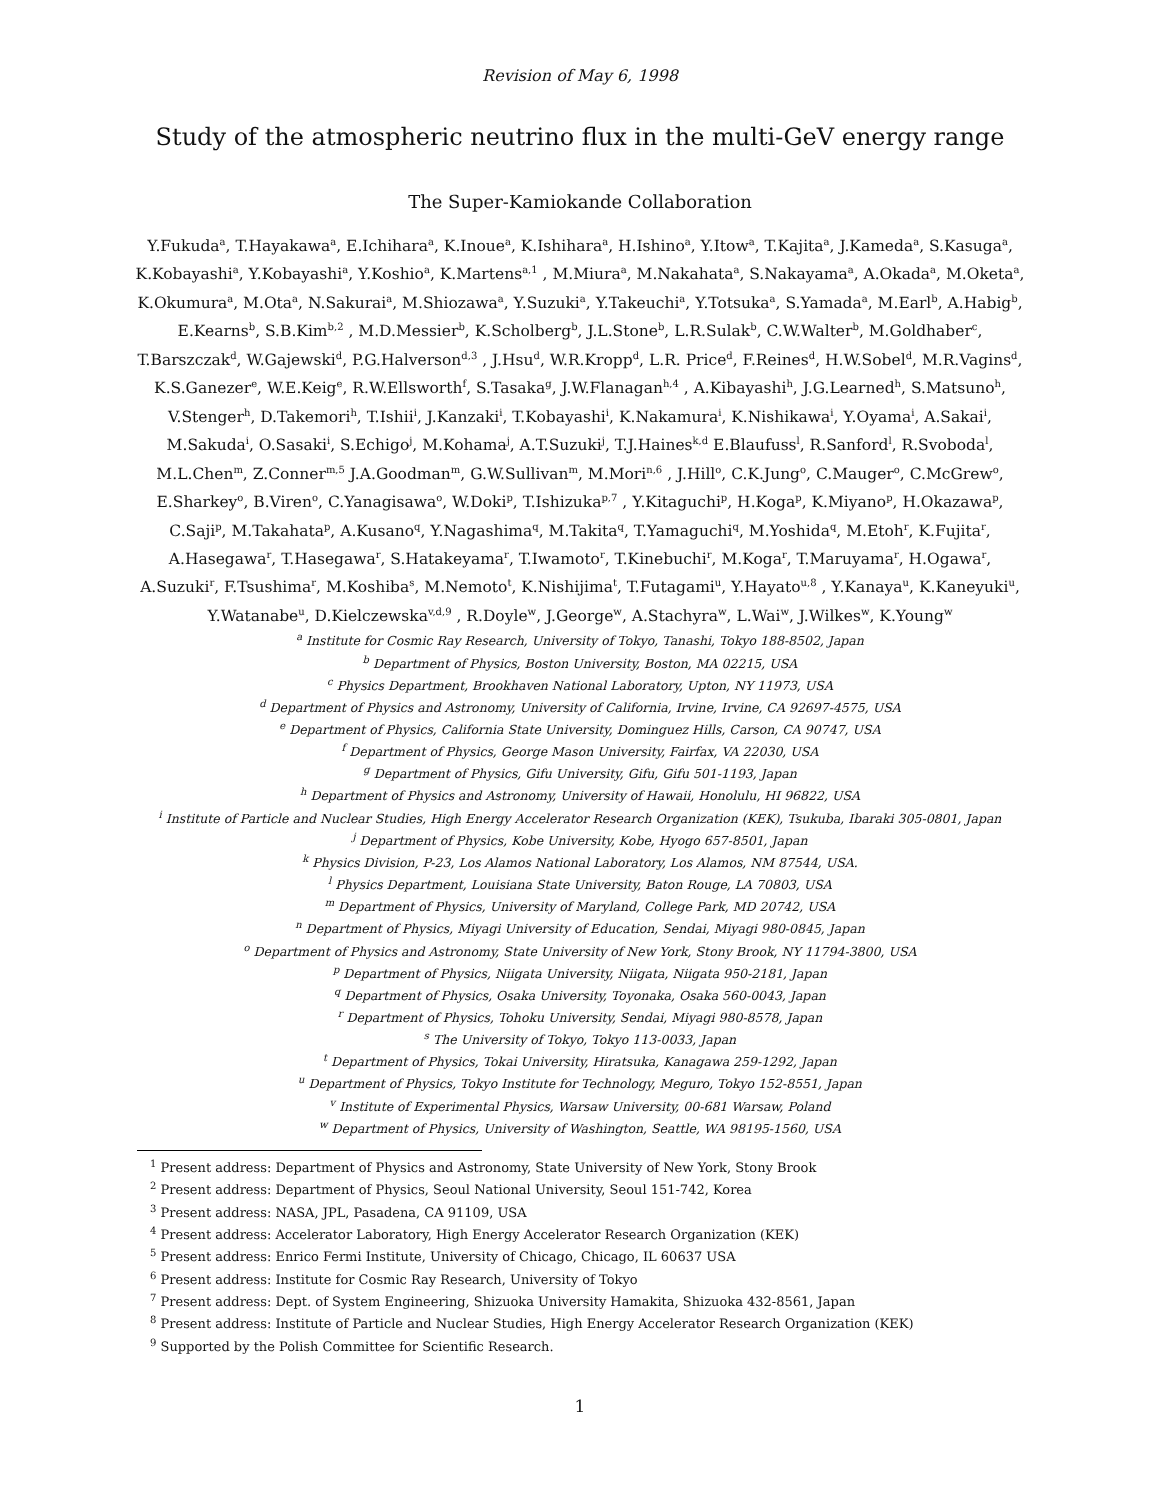Revision of May 6, 1998
Study of the atmospheric neutrino flux in the multi-GeV energy range
The Super-Kamiokande Collaboration
Y.Fukuda<sup>a</sup>, T.Hayakawa<sup>a</sup>, E.Ichihara<sup>a</sup>, K.Inoue<sup>a</sup>, K.Ishihara<sup>a</sup>, H.Ishino<sup>a</sup>, Y.Itow<sup>a</sup>, T.Kajita<sup>a</sup>, J.Kameda<sup>a</sup>, S.Kasuga<sup>a</sup>, K.Kobayashi<sup>a</sup>, Y.Kobayashi<sup>a</sup>, Y.Koshio<sup>a</sup>, K.Martens<sup>a,1</sup> , M.Miura<sup>a</sup>, M.Nakahata<sup>a</sup>, S.Nakayama<sup>a</sup>, A.Okada<sup>a</sup>, M.Oketa<sup>a</sup>, K.Okumura<sup>a</sup>, M.Ota<sup>a</sup>, N.Sakurai<sup>a</sup>, M.Shiozawa<sup>a</sup>, Y.Suzuki<sup>a</sup>, Y.Takeuchi<sup>a</sup>, Y.Totsuka<sup>a</sup>, S.Yamada<sup>a</sup>, M.Earl<sup>b</sup>, A.Habig<sup>b</sup>, E.Kearns<sup>b</sup>, S.B.Kim<sup>b,2</sup> , M.D.Messier<sup>b</sup>, K.Scholberg<sup>b</sup>, J.L.Stone<sup>b</sup>, L.R.Sulak<sup>b</sup>, C.W.Walter<sup>b</sup>, M.Goldhaber<sup>c</sup>, T.Barszczak<sup>d</sup>, W.Gajewski<sup>d</sup>, P.G.Halverson<sup>d,3</sup> , J.Hsu<sup>d</sup>, W.R.Kropp<sup>d</sup>, L.R. Price<sup>d</sup>, F.Reines<sup>d</sup>, H.W.Sobel<sup>d</sup>, M.R.Vagins<sup>d</sup>, K.S.Ganezer<sup>e</sup>, W.E.Keig<sup>e</sup>, R.W.Ellsworth<sup>f</sup>, S.Tasaka<sup>g</sup>, J.W.Flanagan<sup>h,4</sup> , A.Kibayashi<sup>h</sup>, J.G.Learned<sup>h</sup>, S.Matsuno<sup>h</sup>, V.Stenger<sup>h</sup>, D.Takemori<sup>h</sup>, T.Ishii<sup>i</sup>, J.Kanzaki<sup>i</sup>, T.Kobayashi<sup>i</sup>, K.Nakamura<sup>i</sup>, K.Nishikawa<sup>i</sup>, Y.Oyama<sup>i</sup>, A.Sakai<sup>i</sup>, M.Sakuda<sup>i</sup>, O.Sasaki<sup>i</sup>, S.Echigo<sup>j</sup>, M.Kohama<sup>j</sup>, A.T.Suzuki<sup>j</sup>, T.J.Haines<sup>k,d</sup> E.Blaufuss<sup>l</sup>, R.Sanford<sup>l</sup>, R.Svoboda<sup>l</sup>, M.L.Chen<sup>m</sup>, Z.Conner<sup>m,5</sup> J.A.Goodman<sup>m</sup>, G.W.Sullivan<sup>m</sup>, M.Mori<sup>n,6</sup> , J.Hill<sup>o</sup>, C.K.Jung<sup>o</sup>, C.Mauger<sup>o</sup>, C.McGrew<sup>o</sup>, E.Sharkey<sup>o</sup>, B.Viren<sup>o</sup>, C.Yanagisawa<sup>o</sup>, W.Doki<sup>p</sup>, T.Ishizuka<sup>p,7</sup> , Y.Kitaguchi<sup>p</sup>, H.Koga<sup>p</sup>, K.Miyano<sup>p</sup>, H.Okazawa<sup>p</sup>, C.Saji<sup>p</sup>, M.Takahata<sup>p</sup>, A.Kusano<sup>q</sup>, Y.Nagashima<sup>q</sup>, M.Takita<sup>q</sup>, T.Yamaguchi<sup>q</sup>, M.Yoshida<sup>q</sup>, M.Etoh<sup>r</sup>, K.Fujita<sup>r</sup>, A.Hasegawa<sup>r</sup>, T.Hasegawa<sup>r</sup>, S.Hatakeyama<sup>r</sup>, T.Iwamoto<sup>r</sup>, T.Kinebuchi<sup>r</sup>, M.Koga<sup>r</sup>, T.Maruyama<sup>r</sup>, H.Ogawa<sup>r</sup>, A.Suzuki<sup>r</sup>, F.Tsushima<sup>r</sup>, M.Koshiba<sup>s</sup>, M.Nemoto<sup>t</sup>, K.Nishijima<sup>t</sup>, T.Futagami<sup>u</sup>, Y.Hayato<sup>u,8</sup> , Y.Kanaya<sup>u</sup>, K.Kaneyuki<sup>u</sup>, Y.Watanabe<sup>u</sup>, D.Kielczewska<sup>v,d,9</sup> , R.Doyle<sup>w</sup>, J.George<sup>w</sup>, A.Stachyra<sup>w</sup>, L.Wai<sup>w</sup>, J.Wilkes<sup>w</sup>, K.Young<sup>w</sup>
<sup>a</sup> Institute for Cosmic Ray Research, University of Tokyo, Tanashi, Tokyo 188-8502, Japan
<sup>b</sup> Department of Physics, Boston University, Boston, MA 02215, USA
<sup>c</sup> Physics Department, Brookhaven National Laboratory, Upton, NY 11973, USA
<sup>d</sup> Department of Physics and Astronomy, University of California, Irvine, Irvine, CA 92697-4575, USA
<sup>e</sup> Department of Physics, California State University, Dominguez Hills, Carson, CA 90747, USA
<sup>f</sup> Department of Physics, George Mason University, Fairfax, VA 22030, USA
<sup>g</sup> Department of Physics, Gifu University, Gifu, Gifu 501-1193, Japan
<sup>h</sup> Department of Physics and Astronomy, University of Hawaii, Honolulu, HI 96822, USA
<sup>i</sup> Institute of Particle and Nuclear Studies, High Energy Accelerator Research Organization (KEK), Tsukuba, Ibaraki 305-0801, Japan
<sup>j</sup> Department of Physics, Kobe University, Kobe, Hyogo 657-8501, Japan
<sup>k</sup> Physics Division, P-23, Los Alamos National Laboratory, Los Alamos, NM 87544, USA.
<sup>l</sup> Physics Department, Louisiana State University, Baton Rouge, LA 70803, USA
<sup>m</sup> Department of Physics, University of Maryland, College Park, MD 20742, USA
<sup>n</sup> Department of Physics, Miyagi University of Education, Sendai, Miyagi 980-0845, Japan
<sup>o</sup> Department of Physics and Astronomy, State University of New York, Stony Brook, NY 11794-3800, USA
<sup>p</sup> Department of Physics, Niigata University, Niigata, Niigata 950-2181, Japan
<sup>q</sup> Department of Physics, Osaka University, Toyonaka, Osaka 560-0043, Japan
<sup>r</sup> Department of Physics, Tohoku University, Sendai, Miyagi 980-8578, Japan
<sup>s</sup> The University of Tokyo, Tokyo 113-0033, Japan
<sup>t</sup> Department of Physics, Tokai University, Hiratsuka, Kanagawa 259-1292, Japan
<sup>u</sup> Department of Physics, Tokyo Institute for Technology, Meguro, Tokyo 152-8551, Japan
<sup>v</sup> Institute of Experimental Physics, Warsaw University, 00-681 Warsaw, Poland
<sup>w</sup> Department of Physics, University of Washington, Seattle, WA 98195-1560, USA
<sup>1</sup> Present address: Department of Physics and Astronomy, State University of New York, Stony Brook
<sup>2</sup> Present address: Department of Physics, Seoul National University, Seoul 151-742, Korea
<sup>3</sup> Present address: NASA, JPL, Pasadena, CA 91109, USA
<sup>4</sup> Present address: Accelerator Laboratory, High Energy Accelerator Research Organization (KEK)
<sup>5</sup> Present address: Enrico Fermi Institute, University of Chicago, Chicago, IL 60637 USA
<sup>6</sup> Present address: Institute for Cosmic Ray Research, University of Tokyo
<sup>7</sup> Present address: Dept. of System Engineering, Shizuoka University Hamakita, Shizuoka 432-8561, Japan
<sup>8</sup> Present address: Institute of Particle and Nuclear Studies, High Energy Accelerator Research Organization (KEK)
<sup>9</sup> Supported by the Polish Committee for Scientific Research.
1